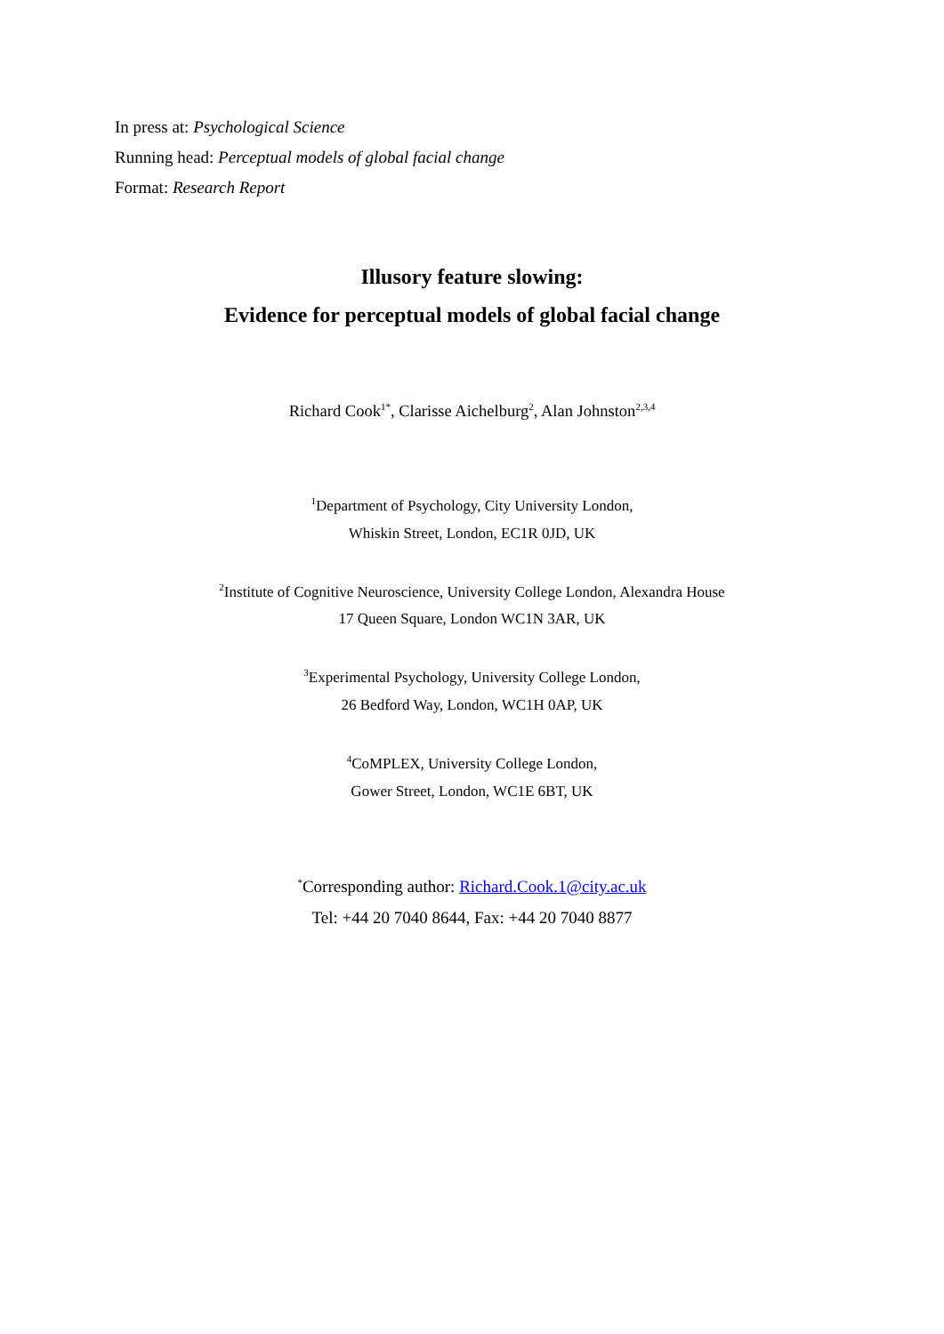In press at: Psychological Science
Running head: Perceptual models of global facial change
Format: Research Report
Illusory feature slowing:
Evidence for perceptual models of global facial change
Richard Cook<sup>1*</sup>, Clarisse Aichelburg<sup>2</sup>, Alan Johnston<sup>2,3,4</sup>
<sup>1</sup> Department of Psychology, City University London,
Whiskin Street, London, EC1R 0JD, UK
<sup>2</sup> Institute of Cognitive Neuroscience, University College London, Alexandra House
17 Queen Square, London WC1N 3AR, UK
<sup>3</sup> Experimental Psychology, University College London,
26 Bedford Way, London, WC1H 0AP, UK
<sup>4</sup> CoMPLEX, University College London,
Gower Street, London, WC1E 6BT, UK
<sup>*</sup> Corresponding author: Richard.Cook.1@city.ac.uk
Tel: +44 20 7040 8644, Fax: +44 20 7040 8877